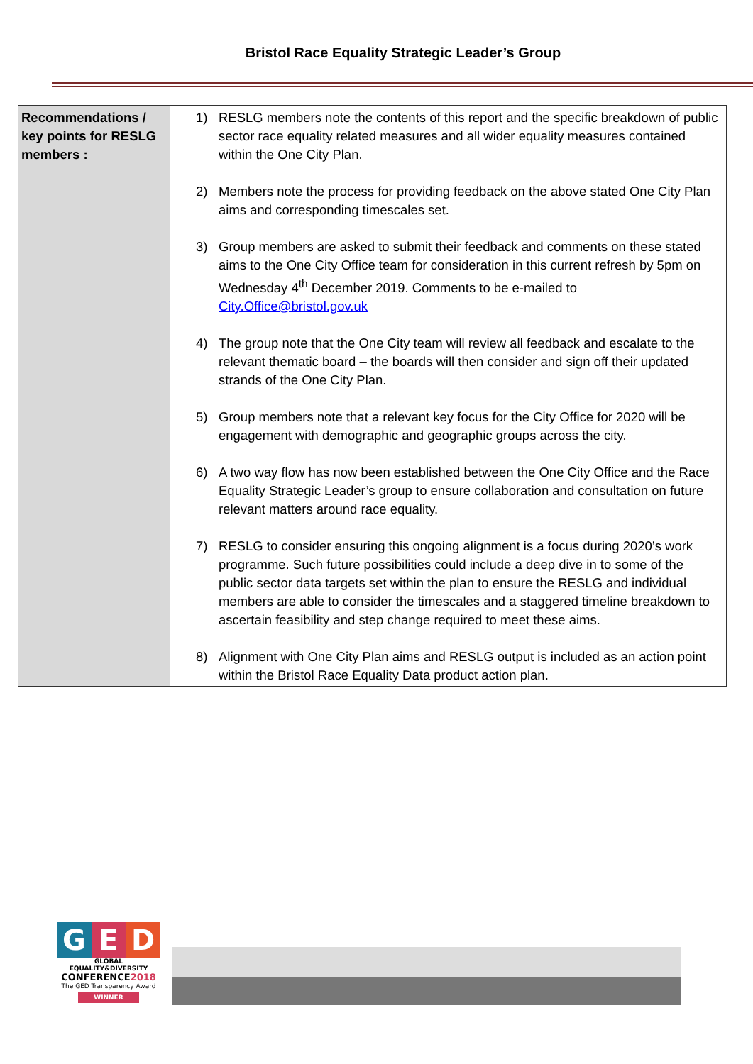Bristol Race Equality Strategic Leader’s Group
| Recommendations / key points for RESLG members : | 1) RESLG members note the contents of this report and the specific breakdown of public sector race equality related measures and all wider equality measures contained within the One City Plan. 2) Members note the process for providing feedback on the above stated One City Plan aims and corresponding timescales set. 3) Group members are asked to submit their feedback and comments on these stated aims to the One City Office team for consideration in this current refresh by 5pm on Wednesday 4<sup>th</sup> December 2019. Comments to be e-mailed to City.Office@bristol.gov.uk 4) The group note that the One City team will review all feedback and escalate to the relevant thematic board – the boards will then consider and sign off their updated strands of the One City Plan. 5) Group members note that a relevant key focus for the City Office for 2020 will be engagement with demographic and geographic groups across the city. 6) A two way flow has now been established between the One City Office and the Race Equality Strategic Leader’s group to ensure collaboration and consultation on future relevant matters around race equality. 7) RESLG to consider ensuring this ongoing alignment is a focus during 2020’s work programme. Such future possibilities could include a deep dive in to some of the public sector data targets set within the plan to ensure the RESLG and individual members are able to consider the timescales and a staggered timeline breakdown to ascertain feasibility and step change required to meet these aims. 8) Alignment with One City Plan aims and RESLG output is included as an action point within the Bristol Race Equality Data product action plan. |
G E D
GLOBAL EQUALITY&DIVERSITY
CONFERENCE2018
The GED Transparency Award
WINNER